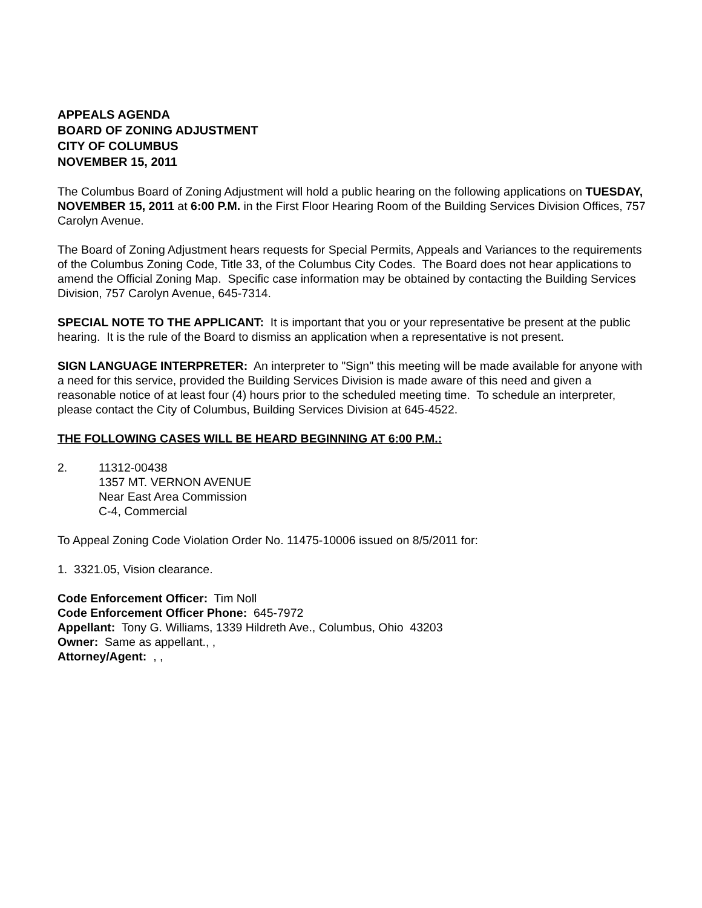APPEALS AGENDA
BOARD OF ZONING ADJUSTMENT
CITY OF COLUMBUS
NOVEMBER 15, 2011
The Columbus Board of Zoning Adjustment will hold a public hearing on the following applications on TUESDAY, NOVEMBER 15, 2011 at 6:00 P.M. in the First Floor Hearing Room of the Building Services Division Offices, 757 Carolyn Avenue.
The Board of Zoning Adjustment hears requests for Special Permits, Appeals and Variances to the requirements of the Columbus Zoning Code, Title 33, of the Columbus City Codes. The Board does not hear applications to amend the Official Zoning Map. Specific case information may be obtained by contacting the Building Services Division, 757 Carolyn Avenue, 645-7314.
SPECIAL NOTE TO THE APPLICANT: It is important that you or your representative be present at the public hearing. It is the rule of the Board to dismiss an application when a representative is not present.
SIGN LANGUAGE INTERPRETER: An interpreter to "Sign" this meeting will be made available for anyone with a need for this service, provided the Building Services Division is made aware of this need and given a reasonable notice of at least four (4) hours prior to the scheduled meeting time. To schedule an interpreter, please contact the City of Columbus, Building Services Division at 645-4522.
THE FOLLOWING CASES WILL BE HEARD BEGINNING AT 6:00 P.M.:
2. 11312-00438
1357 MT. VERNON AVENUE
Near East Area Commission
C-4, Commercial
To Appeal Zoning Code Violation Order No. 11475-10006 issued on 8/5/2011 for:
1. 3321.05, Vision clearance.
Code Enforcement Officer: Tim Noll
Code Enforcement Officer Phone: 645-7972
Appellant: Tony G. Williams, 1339 Hildreth Ave., Columbus, Ohio 43203
Owner: Same as appellant., ,
Attorney/Agent: , ,